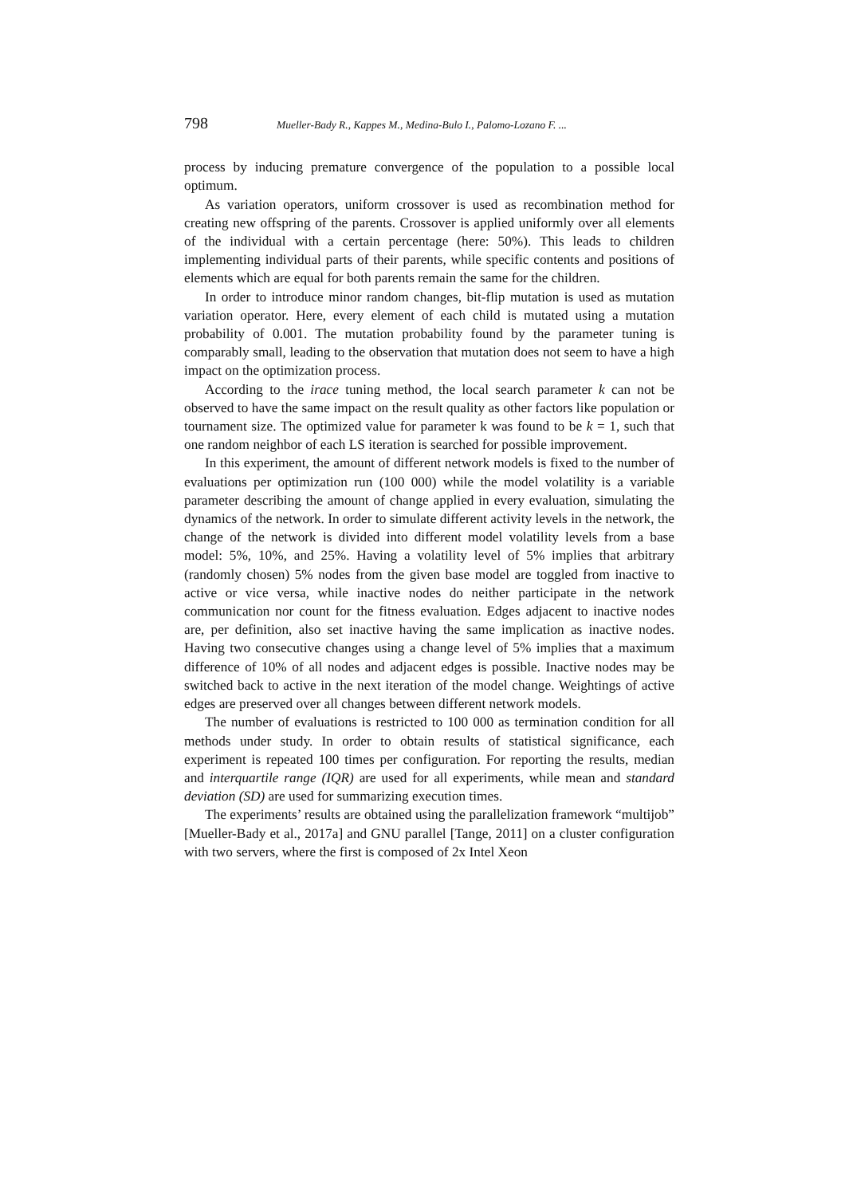798 Mueller-Bady R., Kappes M., Medina-Bulo I., Palomo-Lozano F. ...
process by inducing premature convergence of the population to a possible local optimum.
As variation operators, uniform crossover is used as recombination method for creating new offspring of the parents. Crossover is applied uniformly over all elements of the individual with a certain percentage (here: 50%). This leads to children implementing individual parts of their parents, while specific contents and positions of elements which are equal for both parents remain the same for the children.
In order to introduce minor random changes, bit-flip mutation is used as mutation variation operator. Here, every element of each child is mutated using a mutation probability of 0.001. The mutation probability found by the parameter tuning is comparably small, leading to the observation that mutation does not seem to have a high impact on the optimization process.
According to the irace tuning method, the local search parameter k can not be observed to have the same impact on the result quality as other factors like population or tournament size. The optimized value for parameter k was found to be k = 1, such that one random neighbor of each LS iteration is searched for possible improvement.
In this experiment, the amount of different network models is fixed to the number of evaluations per optimization run (100 000) while the model volatility is a variable parameter describing the amount of change applied in every evaluation, simulating the dynamics of the network. In order to simulate different activity levels in the network, the change of the network is divided into different model volatility levels from a base model: 5%, 10%, and 25%. Having a volatility level of 5% implies that arbitrary (randomly chosen) 5% nodes from the given base model are toggled from inactive to active or vice versa, while inactive nodes do neither participate in the network communication nor count for the fitness evaluation. Edges adjacent to inactive nodes are, per definition, also set inactive having the same implication as inactive nodes. Having two consecutive changes using a change level of 5% implies that a maximum difference of 10% of all nodes and adjacent edges is possible. Inactive nodes may be switched back to active in the next iteration of the model change. Weightings of active edges are preserved over all changes between different network models.
The number of evaluations is restricted to 100 000 as termination condition for all methods under study. In order to obtain results of statistical significance, each experiment is repeated 100 times per configuration. For reporting the results, median and interquartile range (IQR) are used for all experiments, while mean and standard deviation (SD) are used for summarizing execution times.
The experiments’ results are obtained using the parallelization framework “multijob” [Mueller-Bady et al., 2017a] and GNU parallel [Tange, 2011] on a cluster configuration with two servers, where the first is composed of 2x Intel Xeon